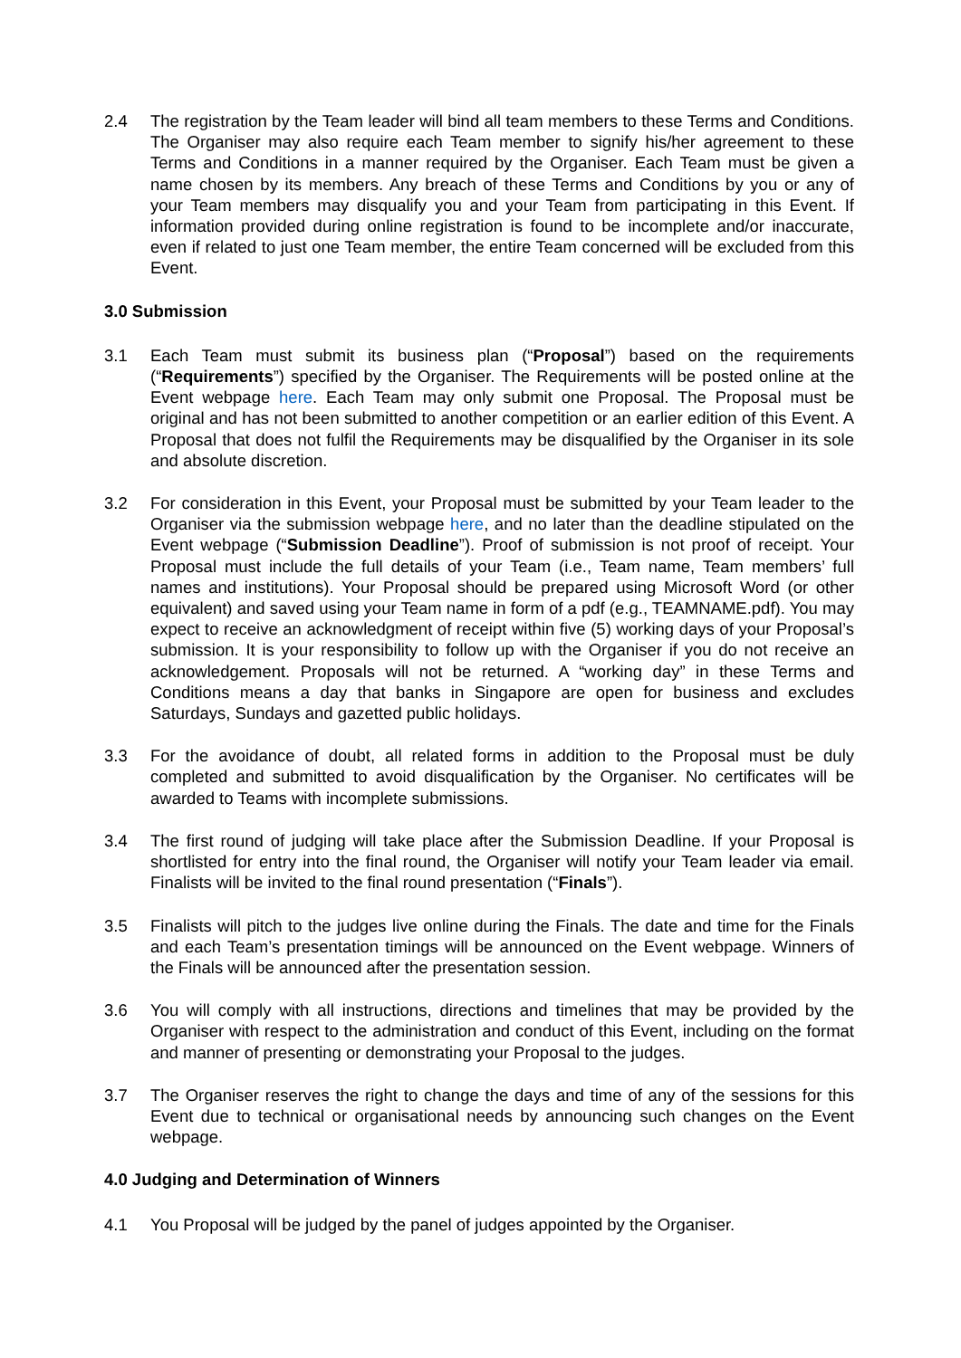2.4 The registration by the Team leader will bind all team members to these Terms and Conditions. The Organiser may also require each Team member to signify his/her agreement to these Terms and Conditions in a manner required by the Organiser. Each Team must be given a name chosen by its members. Any breach of these Terms and Conditions by you or any of your Team members may disqualify you and your Team from participating in this Event. If information provided during online registration is found to be incomplete and/or inaccurate, even if related to just one Team member, the entire Team concerned will be excluded from this Event.
3.0 Submission
3.1 Each Team must submit its business plan (“Proposal”) based on the requirements (“Requirements”) specified by the Organiser. The Requirements will be posted online at the Event webpage here. Each Team may only submit one Proposal. The Proposal must be original and has not been submitted to another competition or an earlier edition of this Event. A Proposal that does not fulfil the Requirements may be disqualified by the Organiser in its sole and absolute discretion.
3.2 For consideration in this Event, your Proposal must be submitted by your Team leader to the Organiser via the submission webpage here, and no later than the deadline stipulated on the Event webpage (“Submission Deadline”). Proof of submission is not proof of receipt. Your Proposal must include the full details of your Team (i.e., Team name, Team members’ full names and institutions). Your Proposal should be prepared using Microsoft Word (or other equivalent) and saved using your Team name in form of a pdf (e.g., TEAMNAME.pdf). You may expect to receive an acknowledgment of receipt within five (5) working days of your Proposal’s submission. It is your responsibility to follow up with the Organiser if you do not receive an acknowledgement. Proposals will not be returned. A “working day” in these Terms and Conditions means a day that banks in Singapore are open for business and excludes Saturdays, Sundays and gazetted public holidays.
3.3 For the avoidance of doubt, all related forms in addition to the Proposal must be duly completed and submitted to avoid disqualification by the Organiser. No certificates will be awarded to Teams with incomplete submissions.
3.4 The first round of judging will take place after the Submission Deadline. If your Proposal is shortlisted for entry into the final round, the Organiser will notify your Team leader via email. Finalists will be invited to the final round presentation (“Finals”).
3.5 Finalists will pitch to the judges live online during the Finals. The date and time for the Finals and each Team’s presentation timings will be announced on the Event webpage. Winners of the Finals will be announced after the presentation session.
3.6 You will comply with all instructions, directions and timelines that may be provided by the Organiser with respect to the administration and conduct of this Event, including on the format and manner of presenting or demonstrating your Proposal to the judges.
3.7 The Organiser reserves the right to change the days and time of any of the sessions for this Event due to technical or organisational needs by announcing such changes on the Event webpage.
4.0 Judging and Determination of Winners
4.1 You Proposal will be judged by the panel of judges appointed by the Organiser.